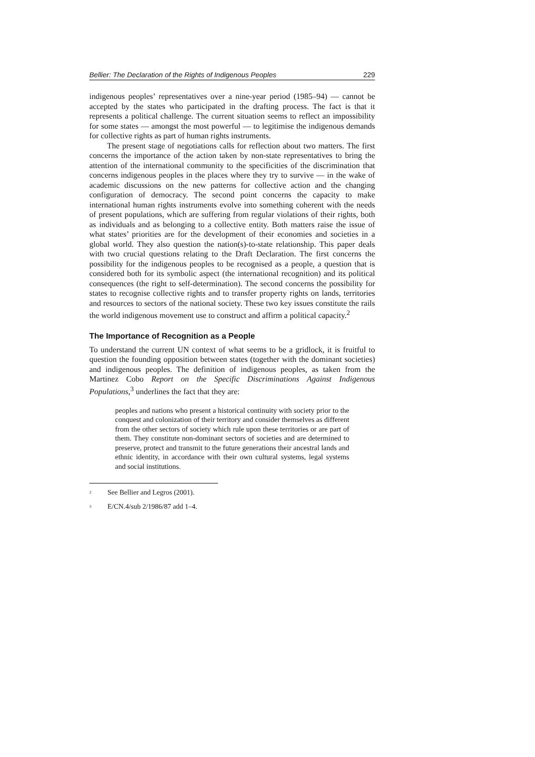Bellier: The Declaration of the Rights of Indigenous Peoples 229
indigenous peoples’ representatives over a nine-year period (1985–94) — cannot be accepted by the states who participated in the drafting process. The fact is that it represents a political challenge. The current situation seems to reflect an impossibility for some states — amongst the most powerful — to legitimise the indigenous demands for collective rights as part of human rights instruments.
The present stage of negotiations calls for reflection about two matters. The first concerns the importance of the action taken by non-state representatives to bring the attention of the international community to the specificities of the discrimination that concerns indigenous peoples in the places where they try to survive — in the wake of academic discussions on the new patterns for collective action and the changing configuration of democracy. The second point concerns the capacity to make international human rights instruments evolve into something coherent with the needs of present populations, which are suffering from regular violations of their rights, both as individuals and as belonging to a collective entity. Both matters raise the issue of what states’ priorities are for the development of their economies and societies in a global world. They also question the nation(s)-to-state relationship. This paper deals with two crucial questions relating to the Draft Declaration. The first concerns the possibility for the indigenous peoples to be recognised as a people, a question that is considered both for its symbolic aspect (the international recognition) and its political consequences (the right to self-determination). The second concerns the possibility for states to recognise collective rights and to transfer property rights on lands, territories and resources to sectors of the national society. These two key issues constitute the rails the world indigenous movement use to construct and affirm a political capacity.<sup>2</sup>
The Importance of Recognition as a People
To understand the current UN context of what seems to be a gridlock, it is fruitful to question the founding opposition between states (together with the dominant societies) and indigenous peoples. The definition of indigenous peoples, as taken from the Martinez Cobo Report on the Specific Discriminations Against Indigenous Populations,<sup>3</sup> underlines the fact that they are:
peoples and nations who present a historical continuity with society prior to the conquest and colonization of their territory and consider themselves as different from the other sectors of society which rule upon these territories or are part of them. They constitute non-dominant sectors of societies and are determined to preserve, protect and transmit to the future generations their ancestral lands and ethnic identity, in accordance with their own cultural systems, legal systems and social institutions.
<sup>2</sup> See Bellier and Legros (2001).
<sup>3</sup> E/CN.4/sub 2/1986/87 add 1–4.